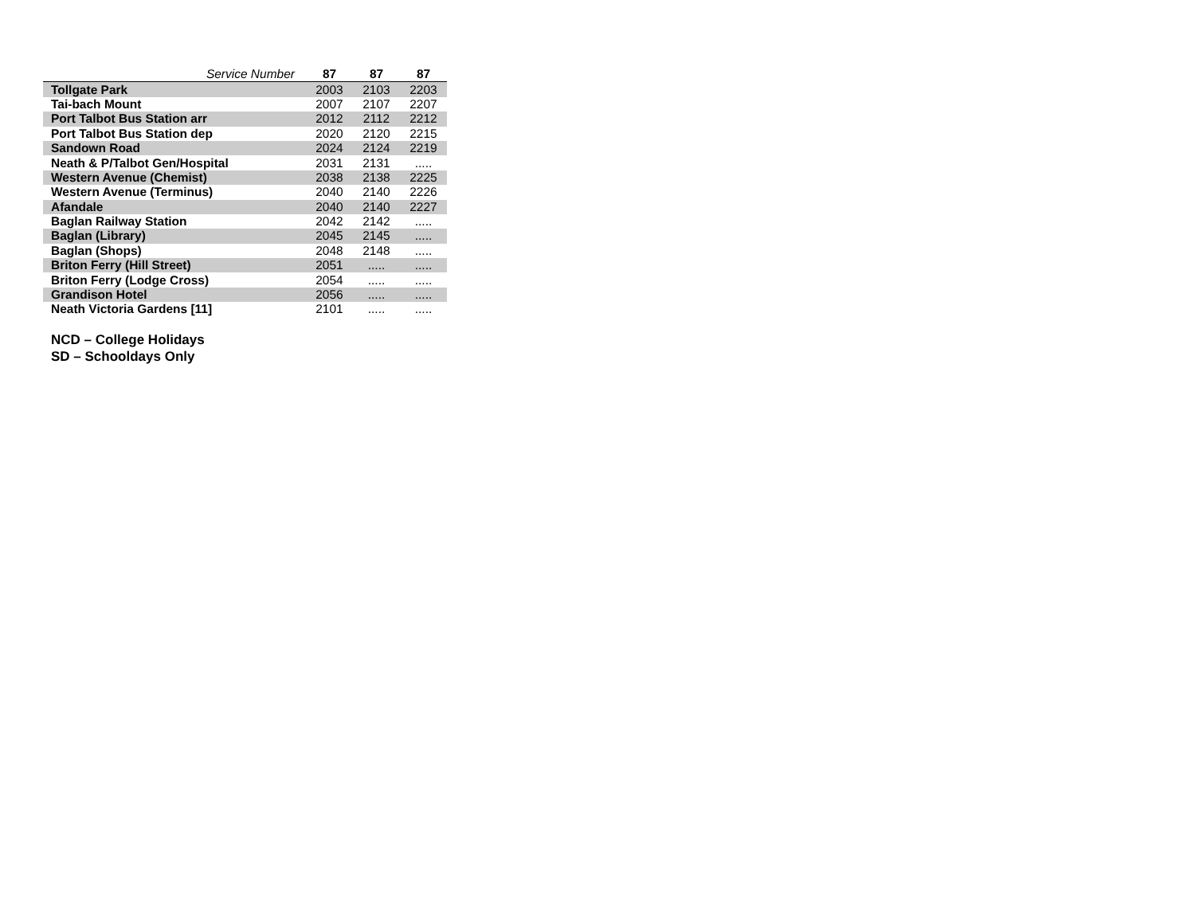| Service Number | 87 | 87 | 87 |
| --- | --- | --- | --- |
| Tollgate Park | 2003 | 2103 | 2203 |
| Tai-bach Mount | 2007 | 2107 | 2207 |
| Port Talbot Bus Station arr | 2012 | 2112 | 2212 |
| Port Talbot Bus Station dep | 2020 | 2120 | 2215 |
| Sandown Road | 2024 | 2124 | 2219 |
| Neath & P/Talbot Gen/Hospital | 2031 | 2131 | ..... |
| Western Avenue (Chemist) | 2038 | 2138 | 2225 |
| Western Avenue (Terminus) | 2040 | 2140 | 2226 |
| Afandale | 2040 | 2140 | 2227 |
| Baglan Railway Station | 2042 | 2142 | ..... |
| Baglan (Library) | 2045 | 2145 | ..... |
| Baglan (Shops) | 2048 | 2148 | ..... |
| Briton Ferry (Hill Street) | 2051 | ..... | ..... |
| Briton Ferry (Lodge Cross) | 2054 | ..... | ..... |
| Grandison Hotel | 2056 | ..... | ..... |
| Neath Victoria Gardens [11] | 2101 | ..... | ..... |
NCD – College Holidays
SD – Schooldays Only